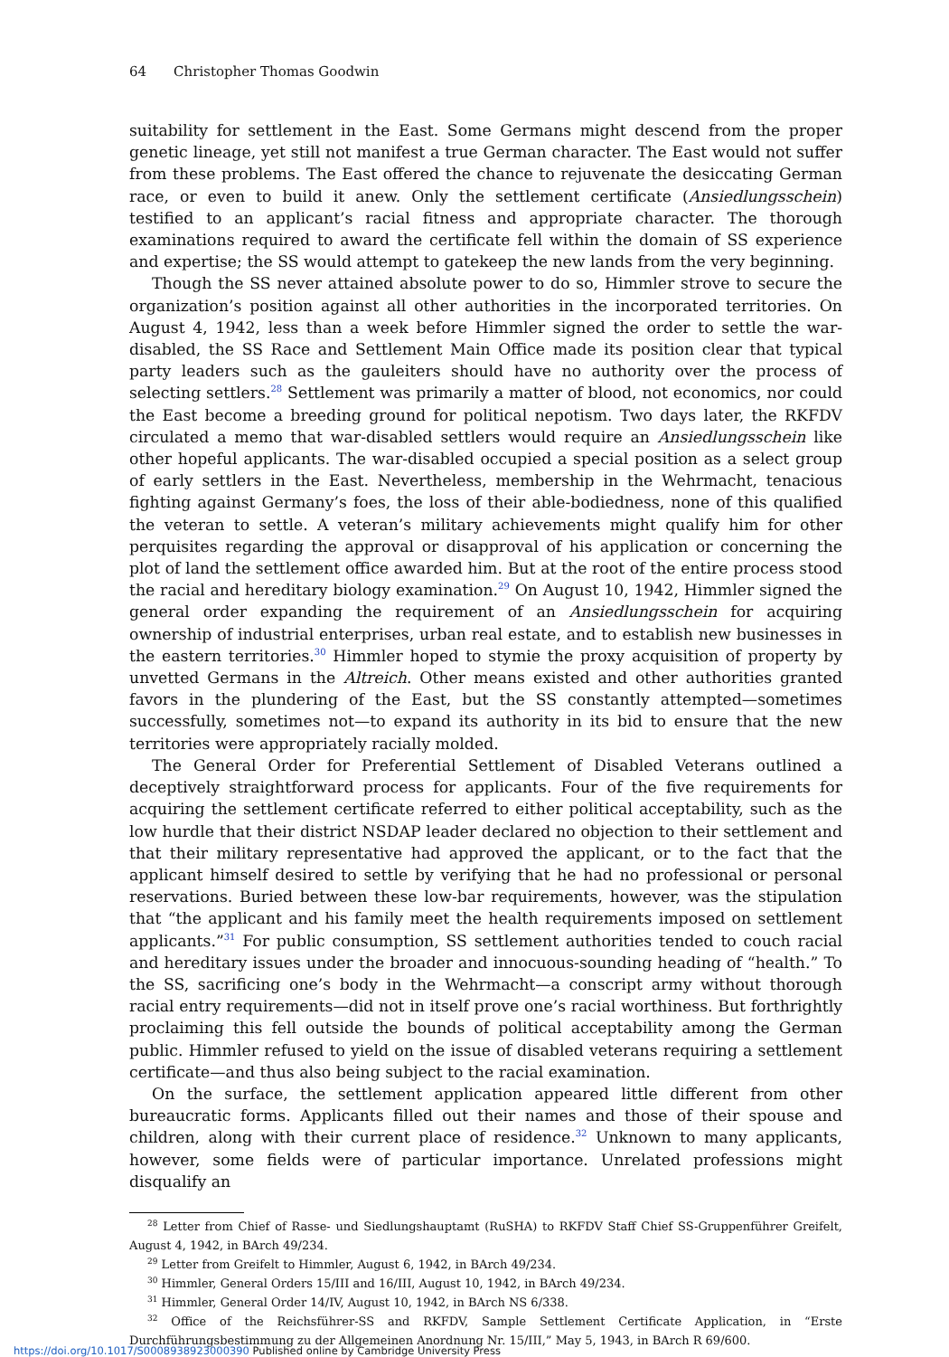64 Christopher Thomas Goodwin
suitability for settlement in the East. Some Germans might descend from the proper genetic lineage, yet still not manifest a true German character. The East would not suffer from these problems. The East offered the chance to rejuvenate the desiccating German race, or even to build it anew. Only the settlement certificate (Ansiedlungsschein) testified to an applicant’s racial fitness and appropriate character. The thorough examinations required to award the certificate fell within the domain of SS experience and expertise; the SS would attempt to gatekeep the new lands from the very beginning.
Though the SS never attained absolute power to do so, Himmler strove to secure the organization’s position against all other authorities in the incorporated territories. On August 4, 1942, less than a week before Himmler signed the order to settle the war-disabled, the SS Race and Settlement Main Office made its position clear that typical party leaders such as the gauleiters should have no authority over the process of selecting settlers.<sup>28</sup> Settlement was primarily a matter of blood, not economics, nor could the East become a breeding ground for political nepotism. Two days later, the RKFDV circulated a memo that war-disabled settlers would require an Ansiedlungsschein like other hopeful applicants. The war-disabled occupied a special position as a select group of early settlers in the East. Nevertheless, membership in the Wehrmacht, tenacious fighting against Germany’s foes, the loss of their able-bodiedness, none of this qualified the veteran to settle. A veteran’s military achievements might qualify him for other perquisites regarding the approval or disapproval of his application or concerning the plot of land the settlement office awarded him. But at the root of the entire process stood the racial and hereditary biology examination.<sup>29</sup> On August 10, 1942, Himmler signed the general order expanding the requirement of an Ansiedlungsschein for acquiring ownership of industrial enterprises, urban real estate, and to establish new businesses in the eastern territories.<sup>30</sup> Himmler hoped to stymie the proxy acquisition of property by unvetted Germans in the Altreich. Other means existed and other authorities granted favors in the plundering of the East, but the SS constantly attempted—sometimes successfully, sometimes not—to expand its authority in its bid to ensure that the new territories were appropriately racially molded.
The General Order for Preferential Settlement of Disabled Veterans outlined a deceptively straightforward process for applicants. Four of the five requirements for acquiring the settlement certificate referred to either political acceptability, such as the low hurdle that their district NSDAP leader declared no objection to their settlement and that their military representative had approved the applicant, or to the fact that the applicant himself desired to settle by verifying that he had no professional or personal reservations. Buried between these low-bar requirements, however, was the stipulation that “the applicant and his family meet the health requirements imposed on settlement applicants.”<sup>31</sup> For public consumption, SS settlement authorities tended to couch racial and hereditary issues under the broader and innocuous-sounding heading of “health.” To the SS, sacrificing one’s body in the Wehrmacht—a conscript army without thorough racial entry requirements—did not in itself prove one’s racial worthiness. But forthrightly proclaiming this fell outside the bounds of political acceptability among the German public. Himmler refused to yield on the issue of disabled veterans requiring a settlement certificate—and thus also being subject to the racial examination.
On the surface, the settlement application appeared little different from other bureaucratic forms. Applicants filled out their names and those of their spouse and children, along with their current place of residence.<sup>32</sup> Unknown to many applicants, however, some fields were of particular importance. Unrelated professions might disqualify an
<sup>28</sup> Letter from Chief of Rasse- und Siedlungshauptamt (RuSHA) to RKFDV Staff Chief SS-Gruppenführer Greifelt, August 4, 1942, in BArch 49/234.
<sup>29</sup> Letter from Greifelt to Himmler, August 6, 1942, in BArch 49/234.
<sup>30</sup> Himmler, General Orders 15/III and 16/III, August 10, 1942, in BArch 49/234.
<sup>31</sup> Himmler, General Order 14/IV, August 10, 1942, in BArch NS 6/338.
<sup>32</sup> Office of the Reichsführer-SS and RKFDV, Sample Settlement Certificate Application, in “Erste Durchführungsbestimmung zu der Allgemeinen Anordnung Nr. 15/III,” May 5, 1943, in BArch R 69/600.
https://doi.org/10.1017/S0008938923000390 Published online by Cambridge University Press